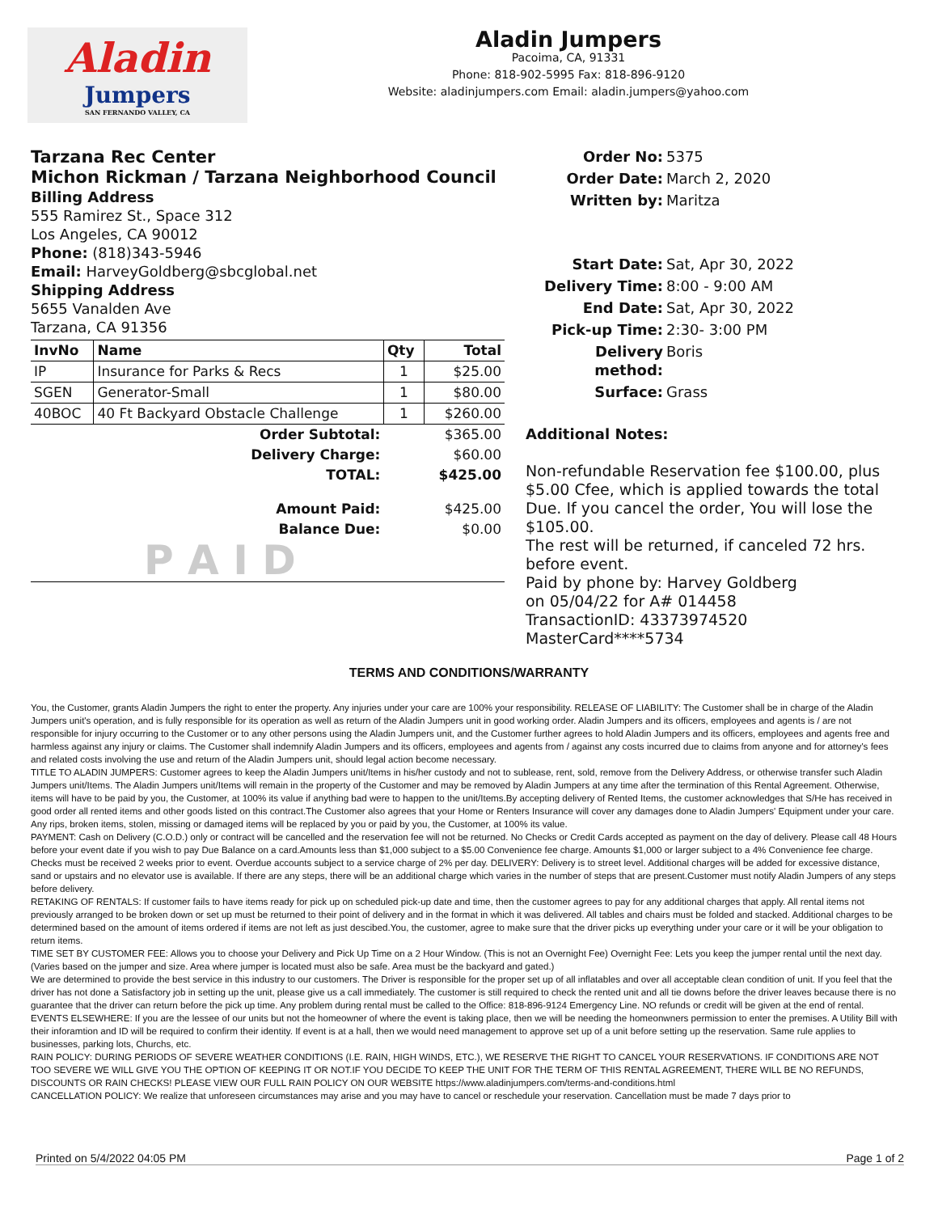Aladin
Jumpers
SAN FERNANDO VALLEY, CA
Aladin Jumpers
Pacoima, CA, 91331
Phone: 818-902-5995 Fax: 818-896-9120
Website: aladinjumpers.com Email: aladin.jumpers@yahoo.com
Tarzana Rec Center
Michon Rickman / Tarzana Neighborhood Council
Billing Address
555 Ramirez St., Space 312
Los Angeles, CA 90012
Phone: (818)343-5946
Email: HarveyGoldberg@sbcglobal.net
Shipping Address
5655 Vanalden Ave
Tarzana, CA 91356
| InvNo | Name | Qty | Total |
| --- | --- | --- | --- |
| IP | Insurance for Parks & Recs | 1 | $25.00 |
| SGEN | Generator-Small | 1 | $80.00 |
| 40BOC | 40 Ft Backyard Obstacle Challenge | 1 | $260.00 |
| Order Subtotal: | | | $365.00 |
| Delivery Charge: | | | $60.00 |
| TOTAL: | | | $425.00 |
| Amount Paid: | | | $425.00 |
| Balance Due: | | | $0.00 |
| P A I D | | | |
Order No: 5375 Order Date: March 2, 2020 Written by: Maritza
Start Date: Sat, Apr 30, 2022 Delivery Time: 8:00 - 9:00 AM End Date: Sat, Apr 30, 2022 Pick-up Time: 2:30- 3:00 PM Delivery method: Boris Surface: Grass
Additional Notes:
Non-refundable Reservation fee $100.00, plus $5.00 Cfee, which is applied towards the total Due. If you cancel the order, You will lose the $105.00.
The rest will be returned, if canceled 72 hrs. before event.
Paid by phone by: Harvey Goldberg
on 05/04/22 for A# 014458
TransactionID: 43373974520
MasterCard****5734
TERMS AND CONDITIONS/WARRANTY
You, the Customer, grants Aladin Jumpers the right to enter the property. Any injuries under your care are 100% your responsibility. RELEASE OF LIABILITY: The Customer shall be in charge of the Aladin Jumpers unit's operation, and is fully responsible for its operation as well as return of the Aladin Jumpers unit in good working order. Aladin Jumpers and its officers, employees and agents is / are not responsible for injury occurring to the Customer or to any other persons using the Aladin Jumpers unit, and the Customer further agrees to hold Aladin Jumpers and its officers, employees and agents free and harmless against any injury or claims. The Customer shall indemnify Aladin Jumpers and its officers, employees and agents from / against any costs incurred due to claims from anyone and for attorney's fees and related costs involving the use and return of the Aladin Jumpers unit, should legal action become necessary.
TITLE TO ALADIN JUMPERS: Customer agrees to keep the Aladin Jumpers unit/Items in his/her custody and not to sublease, rent, sold, remove from the Delivery Address, or otherwise transfer such Aladin Jumpers unit/Items. The Aladin Jumpers unit/Items will remain in the property of the Customer and may be removed by Aladin Jumpers at any time after the termination of this Rental Agreement. Otherwise, items will have to be paid by you, the Customer, at 100% its value if anything bad were to happen to the unit/Items.By accepting delivery of Rented Items, the customer acknowledges that S/He has received in good order all rented items and other goods listed on this contract.The Customer also agrees that your Home or Renters Insurance will cover any damages done to Aladin Jumpers' Equipment under your care. Any rips, broken items, stolen, missing or damaged items will be replaced by you or paid by you, the Customer, at 100% its value.
PAYMENT: Cash on Delivery (C.O.D.) only or contract will be cancelled and the reservation fee will not be returned. No Checks or Credit Cards accepted as payment on the day of delivery. Please call 48 Hours before your event date if you wish to pay Due Balance on a card.Amounts less than $1,000 subject to a $5.00 Convenience fee charge. Amounts $1,000 or larger subject to a 4% Convenience fee charge. Checks must be received 2 weeks prior to event. Overdue accounts subject to a service charge of 2% per day. DELIVERY: Delivery is to street level. Additional charges will be added for excessive distance, sand or upstairs and no elevator use is available. If there are any steps, there will be an additional charge which varies in the number of steps that are present.Customer must notify Aladin Jumpers of any steps before delivery.
RETAKING OF RENTALS: If customer fails to have items ready for pick up on scheduled pick-up date and time, then the customer agrees to pay for any additional charges that apply. All rental items not previously arranged to be broken down or set up must be returned to their point of delivery and in the format in which it was delivered. All tables and chairs must be folded and stacked. Additional charges to be determined based on the amount of items ordered if items are not left as just descibed.You, the customer, agree to make sure that the driver picks up everything under your care or it will be your obligation to return items.
TIME SET BY CUSTOMER FEE: Allows you to choose your Delivery and Pick Up Time on a 2 Hour Window. (This is not an Overnight Fee) Overnight Fee: Lets you keep the jumper rental until the next day. (Varies based on the jumper and size. Area where jumper is located must also be safe. Area must be the backyard and gated.)
We are determined to provide the best service in this industry to our customers. The Driver is responsible for the proper set up of all inflatables and over all acceptable clean condition of unit. If you feel that the driver has not done a Satisfactory job in setting up the unit, please give us a call immediately. The customer is still required to check the rented unit and all tie downs before the driver leaves because there is no guarantee that the driver can return before the pick up time. Any problem during rental must be called to the Office: 818-896-9124 Emergency Line. NO refunds or credit will be given at the end of rental.
EVENTS ELSEWHERE: If you are the lessee of our units but not the homeowner of where the event is taking place, then we will be needing the homeonwners permission to enter the premises. A Utility Bill with their inforamtion and ID will be required to confirm their identity. If event is at a hall, then we would need management to approve set up of a unit before setting up the reservation. Same rule applies to businesses, parking lots, Churchs, etc.
RAIN POLICY: DURING PERIODS OF SEVERE WEATHER CONDITIONS (I.E. RAIN, HIGH WINDS, ETC.), WE RESERVE THE RIGHT TO CANCEL YOUR RESERVATIONS. IF CONDITIONS ARE NOT TOO SEVERE WE WILL GIVE YOU THE OPTION OF KEEPING IT OR NOT.IF YOU DECIDE TO KEEP THE UNIT FOR THE TERM OF THIS RENTAL AGREEMENT, THERE WILL BE NO REFUNDS, DISCOUNTS OR RAIN CHECKS! PLEASE VIEW OUR FULL RAIN POLICY ON OUR WEBSITE https://www.aladinjumpers.com/terms-and-conditions.html
CANCELLATION POLICY: We realize that unforeseen circumstances may arise and you may have to cancel or reschedule your reservation. Cancellation must be made 7 days prior to
Printed on 5/4/2022 04:05 PM Page 1 of 2